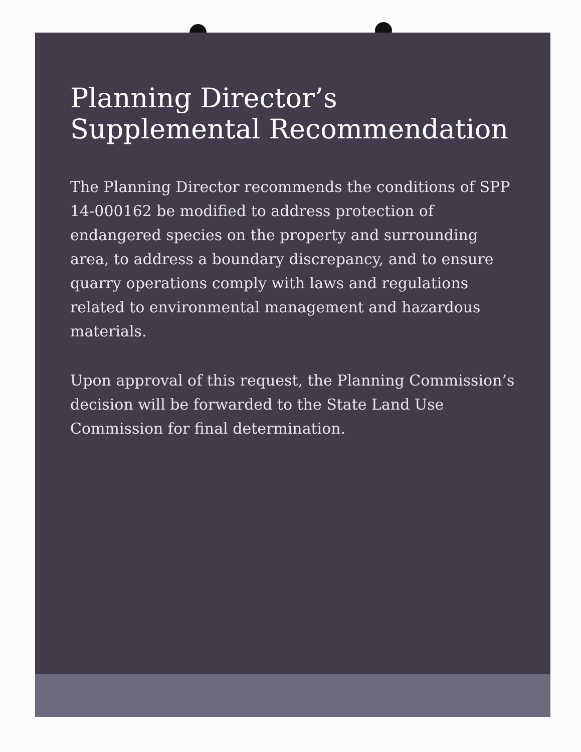Planning Director’s Supplemental Recommendation
The Planning Director recommends the conditions of SPP 14-000162 be modified to address protection of endangered species on the property and surrounding area, to address a boundary discrepancy, and to ensure quarry operations comply with laws and regulations related to environmental management and hazardous materials.
Upon approval of this request, the Planning Commission’s decision will be forwarded to the State Land Use Commission for final determination.